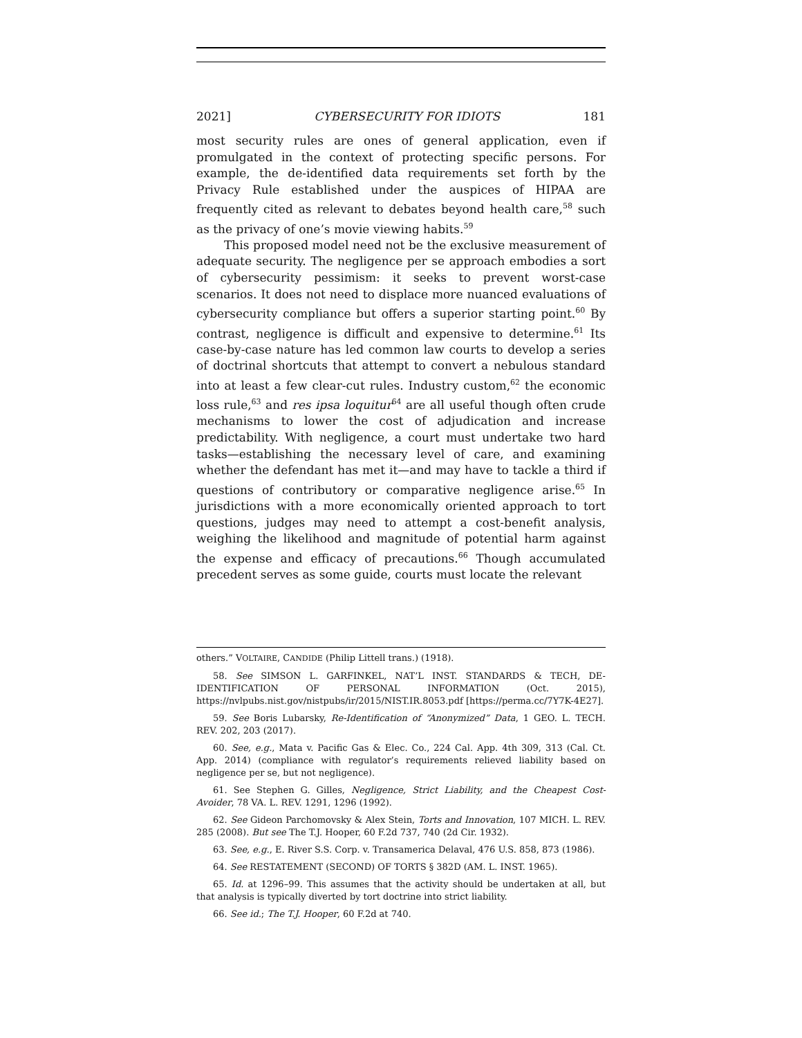2021] CYBERSECURITY FOR IDIOTS 181
most security rules are ones of general application, even if promulgated in the context of protecting specific persons. For example, the de-identified data requirements set forth by the Privacy Rule established under the auspices of HIPAA are frequently cited as relevant to debates beyond health care,<sup>58</sup> such as the privacy of one’s movie viewing habits.<sup>59</sup>
This proposed model need not be the exclusive measurement of adequate security. The negligence per se approach embodies a sort of cybersecurity pessimism: it seeks to prevent worst-case scenarios. It does not need to displace more nuanced evaluations of cybersecurity compliance but offers a superior starting point.<sup>60</sup> By contrast, negligence is difficult and expensive to determine.<sup>61</sup> Its case-by-case nature has led common law courts to develop a series of doctrinal shortcuts that attempt to convert a nebulous standard into at least a few clear-cut rules. Industry custom,<sup>62</sup> the economic loss rule,<sup>63</sup> and res ipsa loquitur<sup>64</sup> are all useful though often crude mechanisms to lower the cost of adjudication and increase predictability. With negligence, a court must undertake two hard tasks—establishing the necessary level of care, and examining whether the defendant has met it—and may have to tackle a third if questions of contributory or comparative negligence arise.<sup>65</sup> In jurisdictions with a more economically oriented approach to tort questions, judges may need to attempt a cost-benefit analysis, weighing the likelihood and magnitude of potential harm against the expense and efficacy of precautions.<sup>66</sup> Though accumulated precedent serves as some guide, courts must locate the relevant
others.” VOLTAIRE, CANDIDE (Philip Littell trans.) (1918).
58. See SIMSON L. GARFINKEL, NAT’L INST. STANDARDS & TECH, DE-IDENTIFICATION OF PERSONAL INFORMATION (Oct. 2015), https://nvlpubs.nist.gov/nistpubs/ir/2015/NIST.IR.8053.pdf [https://perma.cc/7Y7K-4E27].
59. See Boris Lubarsky, Re-Identification of “Anonymized” Data, 1 GEO. L. TECH. REV. 202, 203 (2017).
60. See, e.g., Mata v. Pacific Gas & Elec. Co., 224 Cal. App. 4th 309, 313 (Cal. Ct. App. 2014) (compliance with regulator’s requirements relieved liability based on negligence per se, but not negligence).
61. See Stephen G. Gilles, Negligence, Strict Liability, and the Cheapest Cost-Avoider, 78 VA. L. REV. 1291, 1296 (1992).
62. See Gideon Parchomovsky & Alex Stein, Torts and Innovation, 107 MICH. L. REV. 285 (2008). But see The T.J. Hooper, 60 F.2d 737, 740 (2d Cir. 1932).
63. See, e.g., E. River S.S. Corp. v. Transamerica Delaval, 476 U.S. 858, 873 (1986).
64. See RESTATEMENT (SECOND) OF TORTS § 382D (AM. L. INST. 1965).
65. Id. at 1296–99. This assumes that the activity should be undertaken at all, but that analysis is typically diverted by tort doctrine into strict liability.
66. See id.; The T.J. Hooper, 60 F.2d at 740.